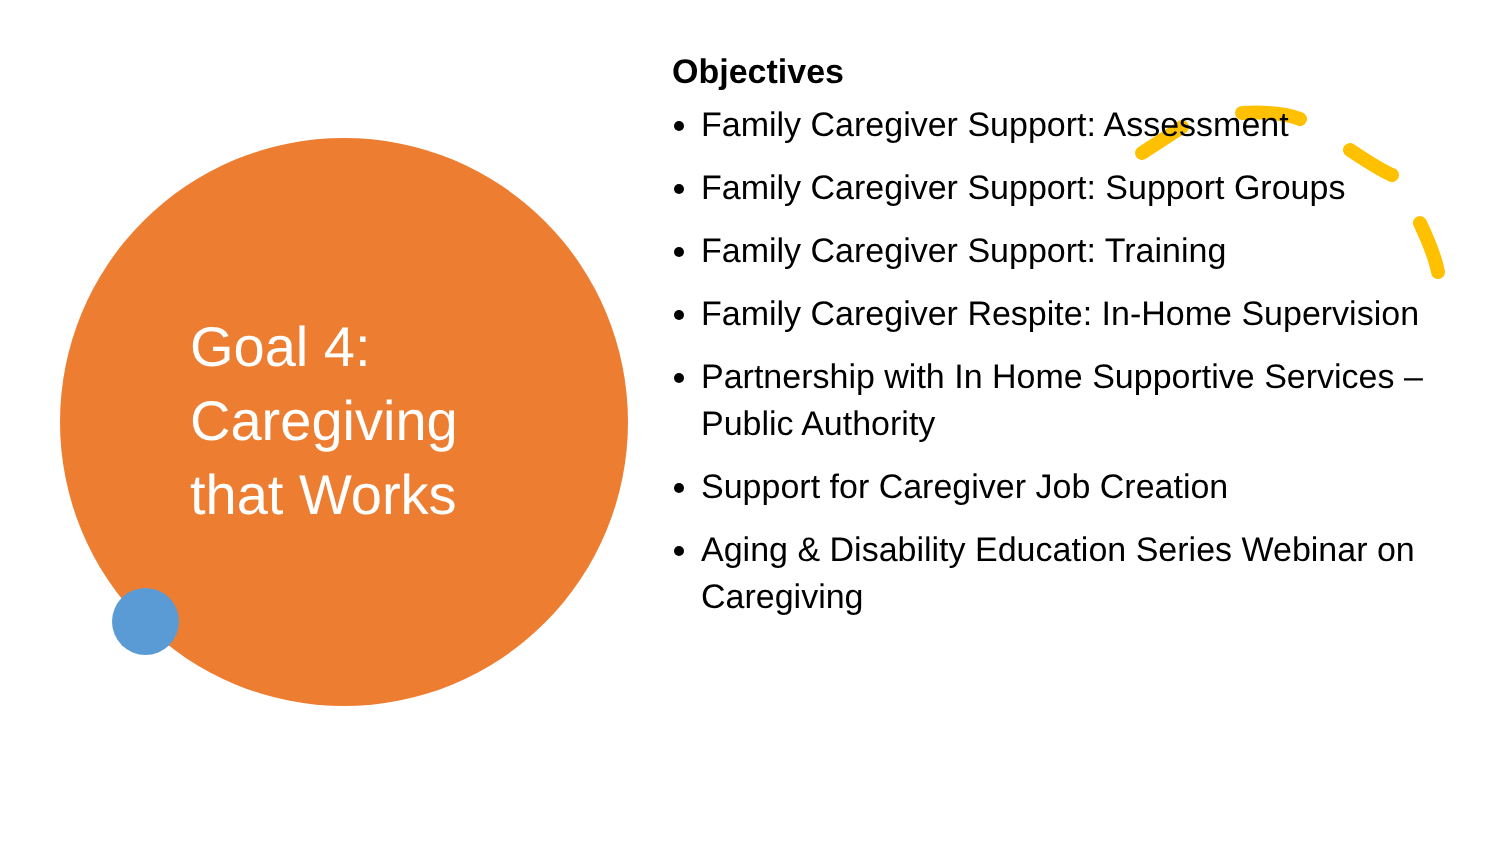Goal 4: Caregiving that Works
Objectives
Family Caregiver Support: Assessment
Family Caregiver Support: Support Groups
Family Caregiver Support: Training
Family Caregiver Respite: In-Home Supervision
Partnership with In Home Supportive Services – Public Authority
Support for Caregiver Job Creation
Aging & Disability Education Series Webinar on Caregiving